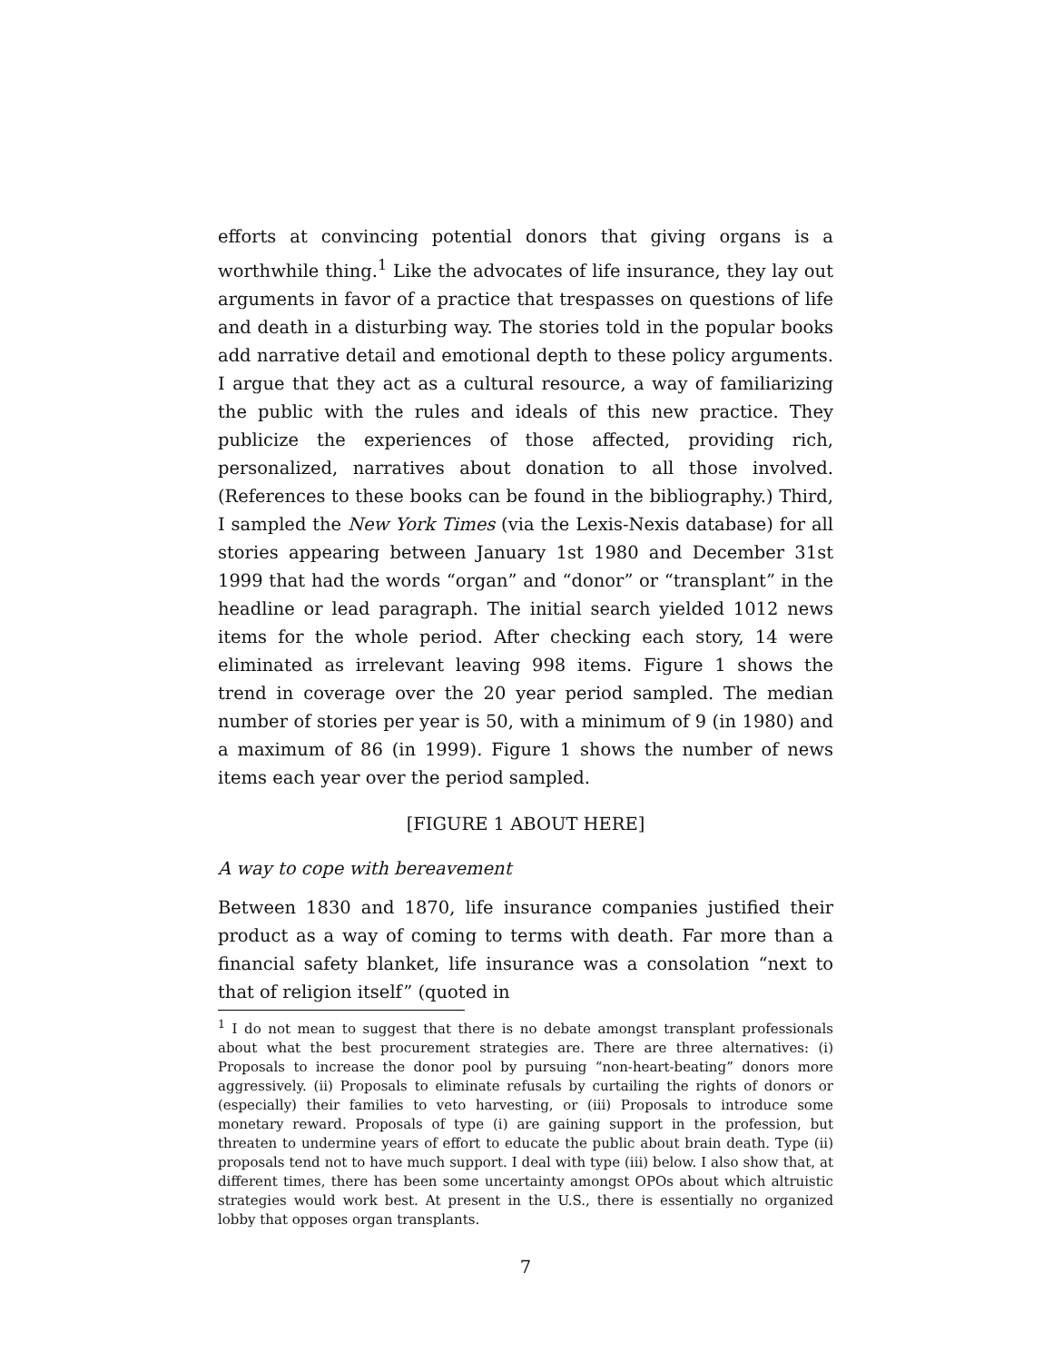efforts at convincing potential donors that giving organs is a worthwhile thing.<sup>1</sup> Like the advocates of life insurance, they lay out arguments in favor of a practice that trespasses on questions of life and death in a disturbing way. The stories told in the popular books add narrative detail and emotional depth to these policy arguments. I argue that they act as a cultural resource, a way of familiarizing the public with the rules and ideals of this new practice. They publicize the experiences of those affected, providing rich, personalized, narratives about donation to all those involved. (References to these books can be found in the bibliography.) Third, I sampled the New York Times (via the Lexis-Nexis database) for all stories appearing between January 1st 1980 and December 31st 1999 that had the words “organ” and “donor” or “transplant” in the headline or lead paragraph. The initial search yielded 1012 news items for the whole period. After checking each story, 14 were eliminated as irrelevant leaving 998 items. Figure 1 shows the trend in coverage over the 20 year period sampled. The median number of stories per year is 50, with a minimum of 9 (in 1980) and a maximum of 86 (in 1999). Figure 1 shows the number of news items each year over the period sampled.
[FIGURE 1 ABOUT HERE]
A way to cope with bereavement
Between 1830 and 1870, life insurance companies justified their product as a way of coming to terms with death. Far more than a financial safety blanket, life insurance was a consolation “next to that of religion itself” (quoted in
<sup>1</sup> I do not mean to suggest that there is no debate amongst transplant professionals about what the best procurement strategies are. There are three alternatives: (i) Proposals to increase the donor pool by pursuing “non-heart-beating” donors more aggressively. (ii) Proposals to eliminate refusals by curtailing the rights of donors or (especially) their families to veto harvesting, or (iii) Proposals to introduce some monetary reward. Proposals of type (i) are gaining support in the profession, but threaten to undermine years of effort to educate the public about brain death. Type (ii) proposals tend not to have much support. I deal with type (iii) below. I also show that, at different times, there has been some uncertainty amongst OPOs about which altruistic strategies would work best. At present in the U.S., there is essentially no organized lobby that opposes organ transplants.
7